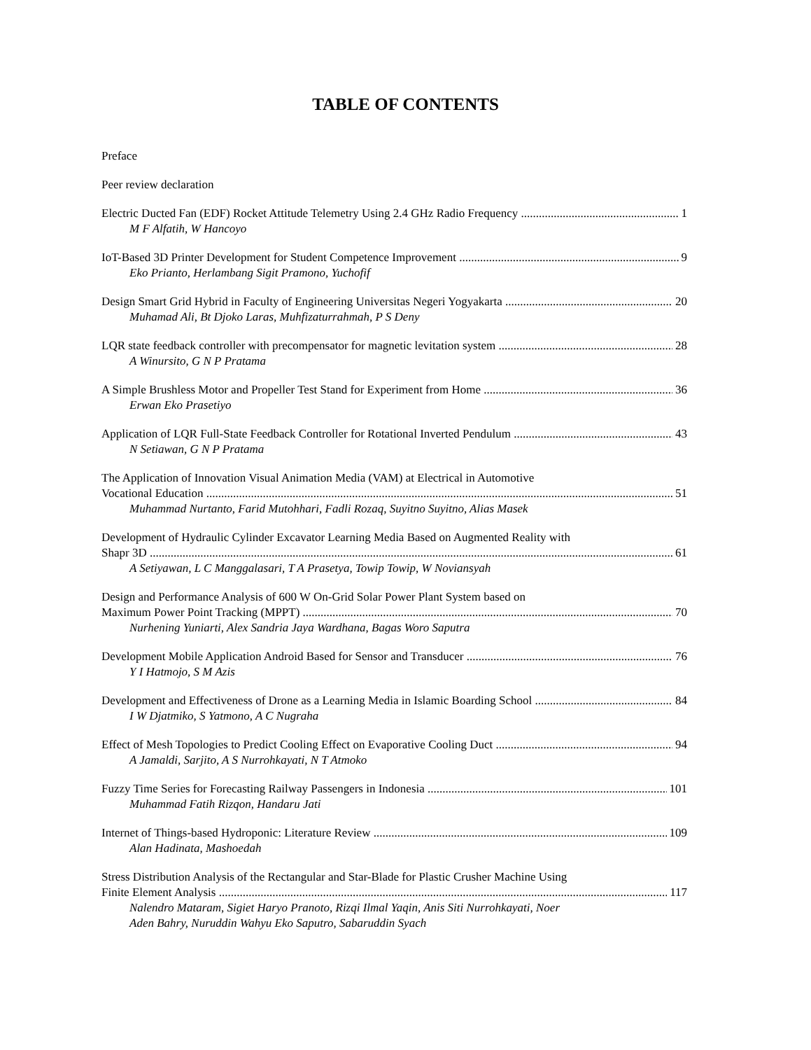TABLE OF CONTENTS
Preface
Peer review declaration
Electric Ducted Fan (EDF) Rocket Attitude Telemetry Using 2.4 GHz Radio Frequency 1
M F Alfatih, W Hancoyo
IoT-Based 3D Printer Development for Student Competence Improvement 9
Eko Prianto, Herlambang Sigit Pramono, Yuchofif
Design Smart Grid Hybrid in Faculty of Engineering Universitas Negeri Yogyakarta 20
Muhamad Ali, Bt Djoko Laras, Muhfizaturrahmah, P S Deny
LQR state feedback controller with precompensator for magnetic levitation system 28
A Winursito, G N P Pratama
A Simple Brushless Motor and Propeller Test Stand for Experiment from Home 36
Erwan Eko Prasetiyo
Application of LQR Full-State Feedback Controller for Rotational Inverted Pendulum 43
N Setiawan, G N P Pratama
The Application of Innovation Visual Animation Media (VAM) at Electrical in Automotive
Vocational Education 51
Muhammad Nurtanto, Farid Mutohhari, Fadli Rozaq, Suyitno Suyitno, Alias Masek
Development of Hydraulic Cylinder Excavator Learning Media Based on Augmented Reality with
Shapr 3D 61
A Setiyawan, L C Manggalasari, T A Prasetya, Towip Towip, W Noviansyah
Design and Performance Analysis of 600 W On-Grid Solar Power Plant System based on
Maximum Power Point Tracking (MPPT) 70
Nurhening Yuniarti, Alex Sandria Jaya Wardhana, Bagas Woro Saputra
Development Mobile Application Android Based for Sensor and Transducer 76
Y I Hatmojo, S M Azis
Development and Effectiveness of Drone as a Learning Media in Islamic Boarding School 84
I W Djatmiko, S Yatmono, A C Nugraha
Effect of Mesh Topologies to Predict Cooling Effect on Evaporative Cooling Duct 94
A Jamaldi, Sarjito, A S Nurrohkayati, N T Atmoko
Fuzzy Time Series for Forecasting Railway Passengers in Indonesia 101
Muhammad Fatih Rizqon, Handaru Jati
Internet of Things-based Hydroponic: Literature Review 109
Alan Hadinata, Mashoedah
Stress Distribution Analysis of the Rectangular and Star-Blade for Plastic Crusher Machine Using
Finite Element Analysis 117
Nalendro Mataram, Sigiet Haryo Pranoto, Rizqi Ilmal Yaqin, Anis Siti Nurrohkayati, Noer
Aden Bahry, Nuruddin Wahyu Eko Saputro, Sabaruddin Syach